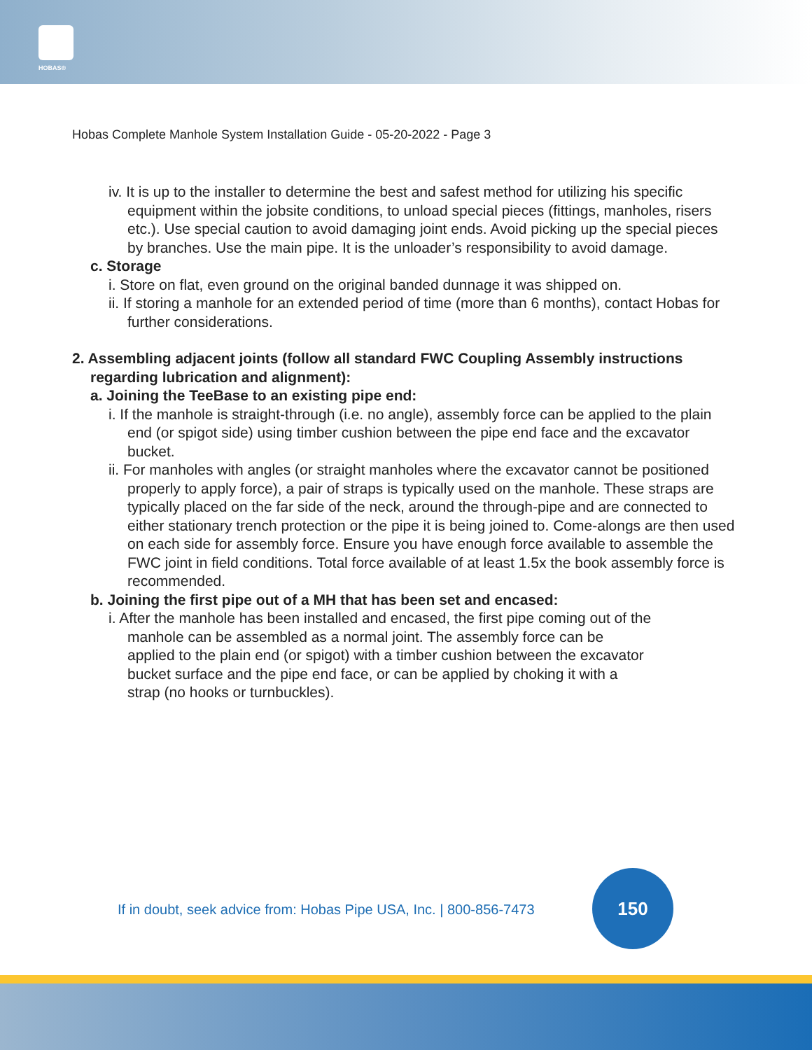HOBAS®
Hobas Complete Manhole System Installation Guide - 05-20-2022 - Page 3
iv. It is up to the installer to determine the best and safest method for utilizing his specific equipment within the jobsite conditions, to unload special pieces (fittings, manholes, risers etc.). Use special caution to avoid damaging joint ends. Avoid picking up the special pieces by branches. Use the main pipe. It is the unloader’s responsibility to avoid damage.
c. Storage
i. Store on flat, even ground on the original banded dunnage it was shipped on.
ii. If storing a manhole for an extended period of time (more than 6 months), contact Hobas for further considerations.
2. Assembling adjacent joints (follow all standard FWC Coupling Assembly instructions regarding lubrication and alignment):
a. Joining the TeeBase to an existing pipe end:
i. If the manhole is straight-through (i.e. no angle), assembly force can be applied to the plain end (or spigot side) using timber cushion between the pipe end face and the excavator bucket.
ii. For manholes with angles (or straight manholes where the excavator cannot be positioned properly to apply force), a pair of straps is typically used on the manhole. These straps are typically placed on the far side of the neck, around the through-pipe and are connected to either stationary trench protection or the pipe it is being joined to. Come-alongs are then used on each side for assembly force. Ensure you have enough force available to assemble the FWC joint in field conditions. Total force available of at least 1.5x the book assembly force is recommended.
b. Joining the first pipe out of a MH that has been set and encased:
i. After the manhole has been installed and encased, the first pipe coming out of the manhole can be assembled as a normal joint. The assembly force can be applied to the plain end (or spigot) with a timber cushion between the excavator bucket surface and the pipe end face, or can be applied by choking it with a strap (no hooks or turnbuckles).
If in doubt, seek advice from: Hobas Pipe USA, Inc. | 800-856-7473
150